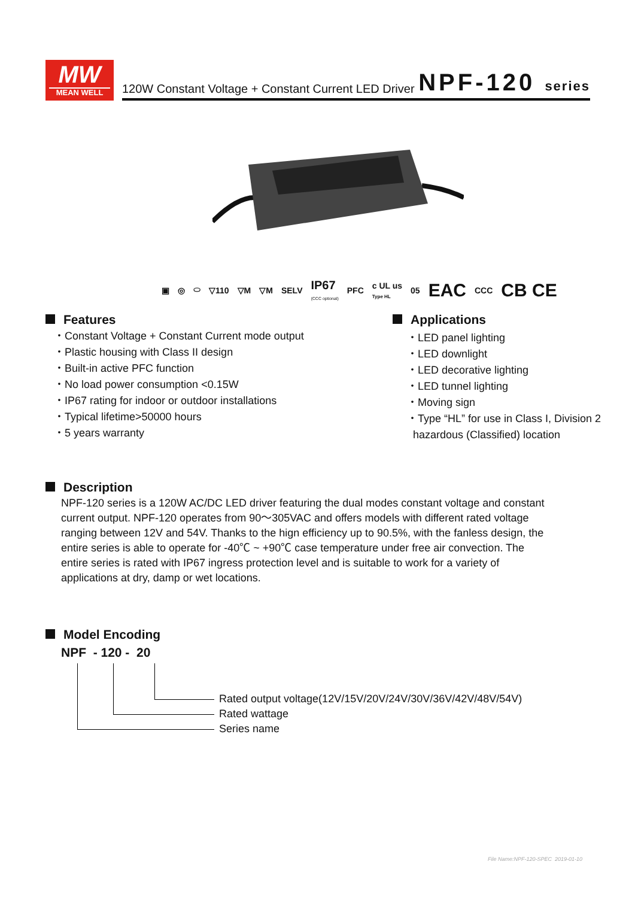MW
MEAN WELL
120W Constant Voltage + Constant Current LED Driver NPF-120 series
▣ ◎ ⬭ ▽110 ▽M ▽M SELV IP67
(CCC optional) PFC c UL us
Type HL 05 EAC CCC CB CE
Features
・Constant Voltage + Constant Current mode output
・Plastic housing with Class II design
・Built-in active PFC function
・No load power consumption <0.15W
・IP67 rating for indoor or outdoor installations
・Typical lifetime>50000 hours
・5 years warranty
Applications
・LED panel lighting
・LED downlight
・LED decorative lighting
・LED tunnel lighting
・Moving sign
・Type “HL” for use in Class I, Division 2
hazardous (Classified) location
Description
NPF-120 series is a 120W AC/DC LED driver featuring the dual modes constant voltage and constant current output. NPF-120 operates from 90～305VAC and offers models with different rated voltage ranging between 12V and 54V. Thanks to the hign efficiency up to 90.5%, with the fanless design, the entire series is able to operate for -40℃ ~ +90℃ case temperature under free air convection. The entire series is rated with IP67 ingress protection level and is suitable to work for a variety of applications at dry, damp or wet locations.
Model Encoding
NPF - 120 - 20
Rated output voltage(12V/15V/20V/24V/30V/36V/42V/48V/54V)
Rated wattage
Series name
File Name:NPF-120-SPEC 2019-01-10